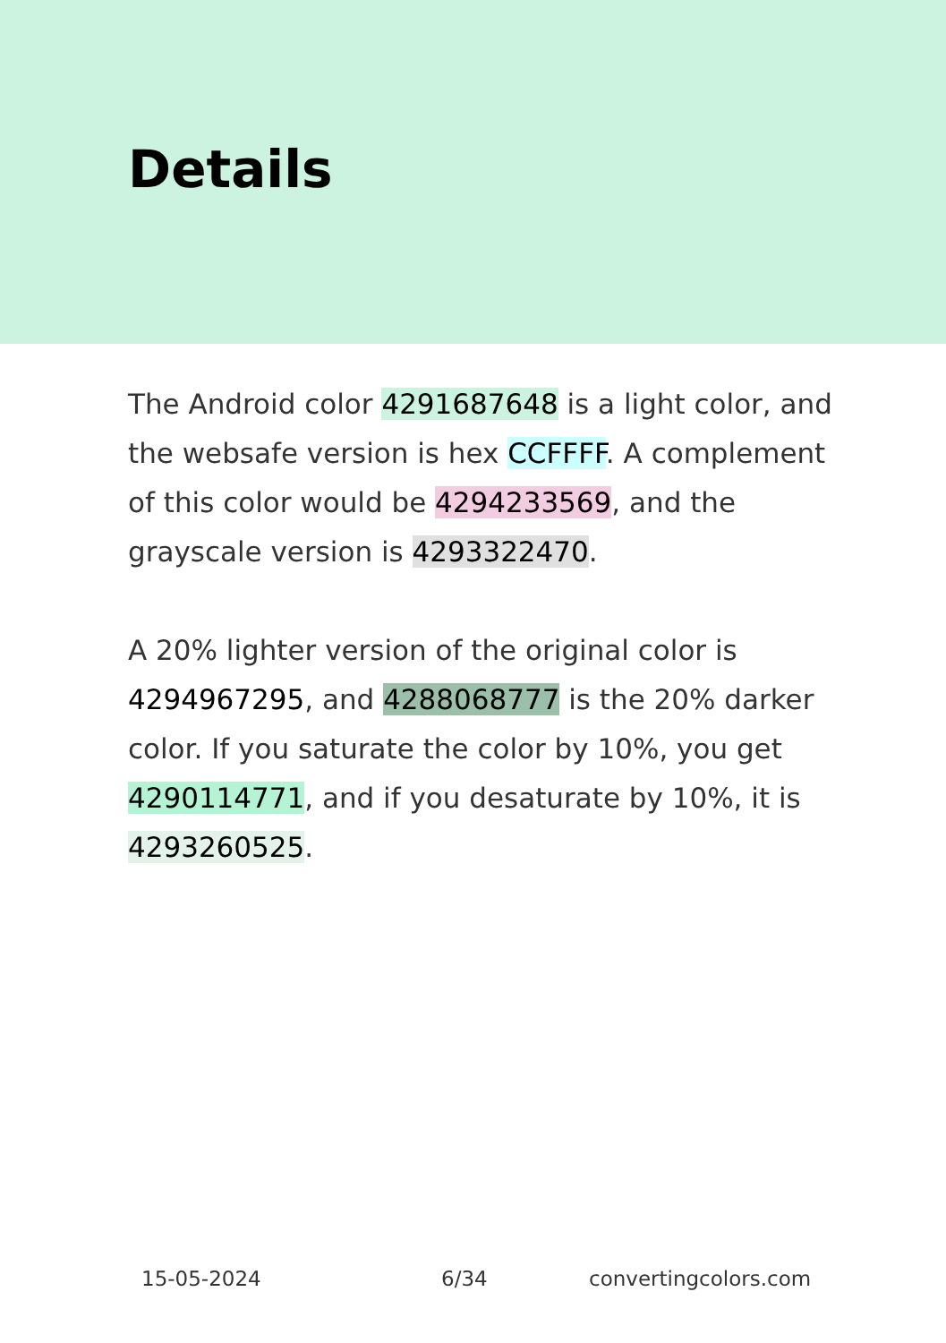Details
The Android color 4291687648 is a light color, and the websafe version is hex CCFFFF. A complement of this color would be 4294233569, and the grayscale version is 4293322470.
A 20% lighter version of the original color is 4294967295, and 4288068777 is the 20% darker color. If you saturate the color by 10%, you get 4290114771, and if you desaturate by 10%, it is 4293260525.
15-05-2024 6/34 convertingcolors.com